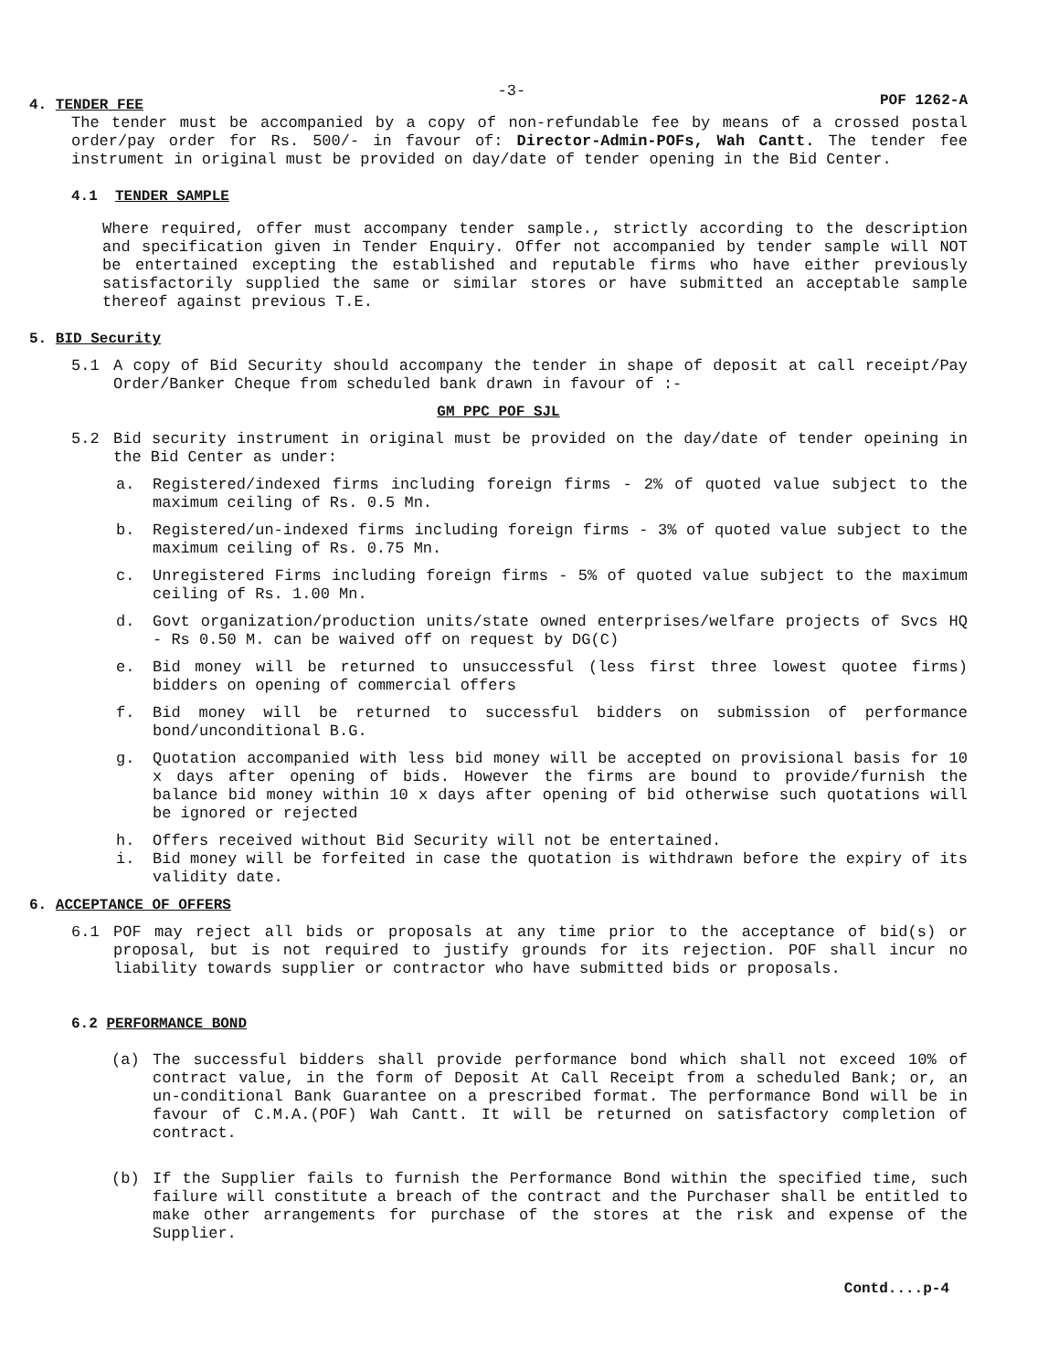4. TENDER FEE
-3-
POF 1262-A
The tender must be accompanied by a copy of non-refundable fee by means of a crossed postal order/pay order for Rs. 500/- in favour of: Director-Admin-POFs, Wah Cantt. The tender fee instrument in original must be provided on day/date of tender opening in the Bid Center.
4.1 TENDER SAMPLE
Where required, offer must accompany tender sample., strictly according to the description and specification given in Tender Enquiry. Offer not accompanied by tender sample will NOT be entertained excepting the established and reputable firms who have either previously satisfactorily supplied the same or similar stores or have submitted an acceptable sample thereof against previous T.E.
5. BID Security
5.1 A copy of Bid Security should accompany the tender in shape of deposit at call receipt/Pay Order/Banker Cheque from scheduled bank drawn in favour of :-
GM PPC POF SJL
5.2 Bid security instrument in original must be provided on the day/date of tender opeining in the Bid Center as under:
a. Registered/indexed firms including foreign firms - 2% of quoted value subject to the maximum ceiling of Rs. 0.5 Mn.
b. Registered/un-indexed firms including foreign firms - 3% of quoted value subject to the maximum ceiling of Rs. 0.75 Mn.
c. Unregistered Firms including foreign firms - 5% of quoted value subject to the maximum ceiling of Rs. 1.00 Mn.
d. Govt organization/production units/state owned enterprises/welfare projects of Svcs HQ - Rs 0.50 M. can be waived off on request by DG(C)
e. Bid money will be returned to unsuccessful (less first three lowest quotee firms) bidders on opening of commercial offers
f. Bid money will be returned to successful bidders on submission of performance bond/unconditional B.G.
g. Quotation accompanied with less bid money will be accepted on provisional basis for 10 x days after opening of bids. However the firms are bound to provide/furnish the balance bid money within 10 x days after opening of bid otherwise such quotations will be ignored or rejected
h. Offers received without Bid Security will not be entertained.
i. Bid money will be forfeited in case the quotation is withdrawn before the expiry of its validity date.
6. ACCEPTANCE OF OFFERS
6.1 POF may reject all bids or proposals at any time prior to the acceptance of bid(s) or proposal, but is not required to justify grounds for its rejection. POF shall incur no liability towards supplier or contractor who have submitted bids or proposals.
6.2 PERFORMANCE BOND
(a) The successful bidders shall provide performance bond which shall not exceed 10% of contract value, in the form of Deposit At Call Receipt from a scheduled Bank; or, an un-conditional Bank Guarantee on a prescribed format. The performance Bond will be in favour of C.M.A.(POF) Wah Cantt. It will be returned on satisfactory completion of contract.
(b) If the Supplier fails to furnish the Performance Bond within the specified time, such failure will constitute a breach of the contract and the Purchaser shall be entitled to make other arrangements for purchase of the stores at the risk and expense of the Supplier.
Contd....p-4